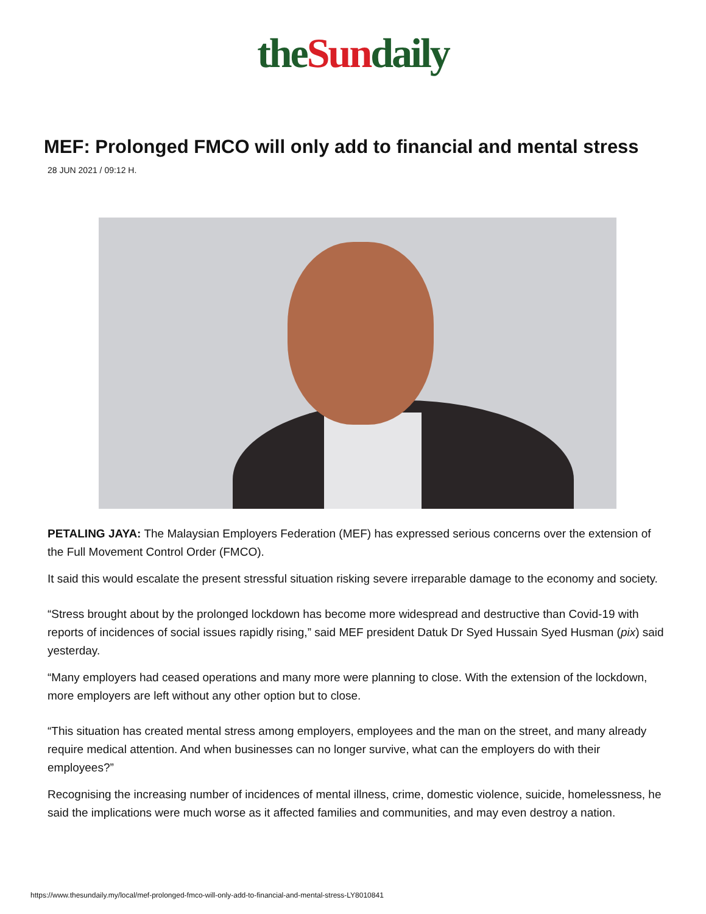the Sun daily
MEF: Prolonged FMCO will only add to financial and mental stress
28 JUN 2021 / 09:12 H.
PETALING JAYA: The Malaysian Employers Federation (MEF) has expressed serious concerns over the extension of the Full Movement Control Order (FMCO).
It said this would escalate the present stressful situation risking severe irreparable damage to the economy and society.
“Stress brought about by the prolonged lockdown has become more widespread and destructive than Covid-19 with reports of incidences of social issues rapidly rising,” said MEF president Datuk Dr Syed Hussain Syed Husman (pix) said yesterday.
“Many employers had ceased operations and many more were planning to close. With the extension of the lockdown, more employers are left without any other option but to close.
“This situation has created mental stress among employers, employees and the man on the street, and many already require medical attention. And when businesses can no longer survive, what can the employers do with their employees?”
Recognising the increasing number of incidences of mental illness, crime, domestic violence, suicide, homelessness, he said the implications were much worse as it affected families and communities, and may even destroy a nation.
https://www.thesundaily.my/local/mef-prolonged-fmco-will-only-add-to-financial-and-mental-stress-LY8010841